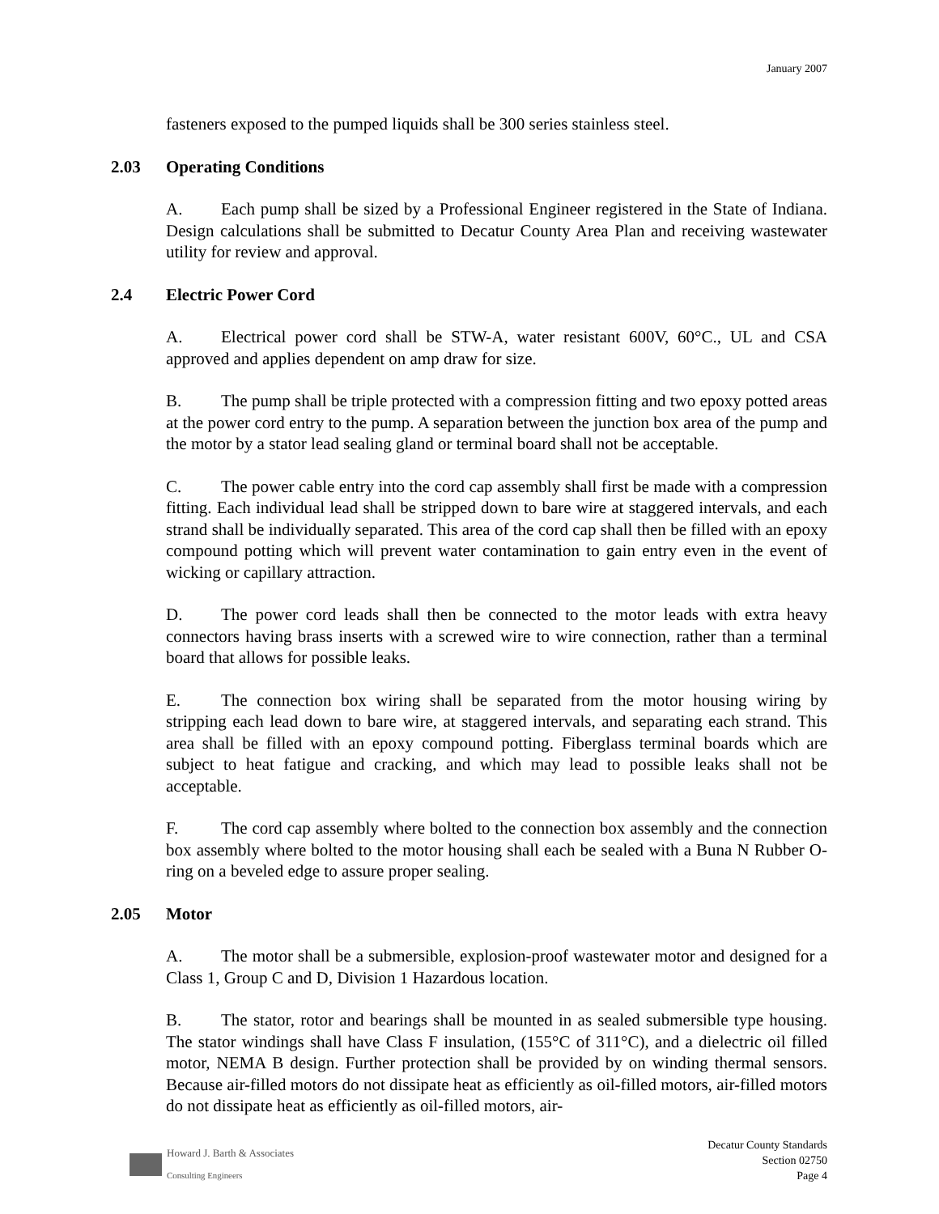January 2007
fasteners exposed to the pumped liquids shall be 300 series stainless steel.
2.03 Operating Conditions
A. Each pump shall be sized by a Professional Engineer registered in the State of Indiana. Design calculations shall be submitted to Decatur County Area Plan and receiving wastewater utility for review and approval.
2.4 Electric Power Cord
A. Electrical power cord shall be STW-A, water resistant 600V, 60°C., UL and CSA approved and applies dependent on amp draw for size.
B. The pump shall be triple protected with a compression fitting and two epoxy potted areas at the power cord entry to the pump. A separation between the junction box area of the pump and the motor by a stator lead sealing gland or terminal board shall not be acceptable.
C. The power cable entry into the cord cap assembly shall first be made with a compression fitting. Each individual lead shall be stripped down to bare wire at staggered intervals, and each strand shall be individually separated. This area of the cord cap shall then be filled with an epoxy compound potting which will prevent water contamination to gain entry even in the event of wicking or capillary attraction.
D. The power cord leads shall then be connected to the motor leads with extra heavy connectors having brass inserts with a screwed wire to wire connection, rather than a terminal board that allows for possible leaks.
E. The connection box wiring shall be separated from the motor housing wiring by stripping each lead down to bare wire, at staggered intervals, and separating each strand. This area shall be filled with an epoxy compound potting. Fiberglass terminal boards which are subject to heat fatigue and cracking, and which may lead to possible leaks shall not be acceptable.
F. The cord cap assembly where bolted to the connection box assembly and the connection box assembly where bolted to the motor housing shall each be sealed with a Buna N Rubber O-ring on a beveled edge to assure proper sealing.
2.05 Motor
A. The motor shall be a submersible, explosion-proof wastewater motor and designed for a Class 1, Group C and D, Division 1 Hazardous location.
B. The stator, rotor and bearings shall be mounted in as sealed submersible type housing. The stator windings shall have Class F insulation, (155°C of 311°C), and a dielectric oil filled motor, NEMA B design. Further protection shall be provided by on winding thermal sensors. Because air-filled motors do not dissipate heat as efficiently as oil-filled motors, air-filled motors do not dissipate heat as efficiently as oil-filled motors, air-
Howard J. Barth & Associates
Consulting Engineers
Decatur County Standards
Section 02750
Page 4